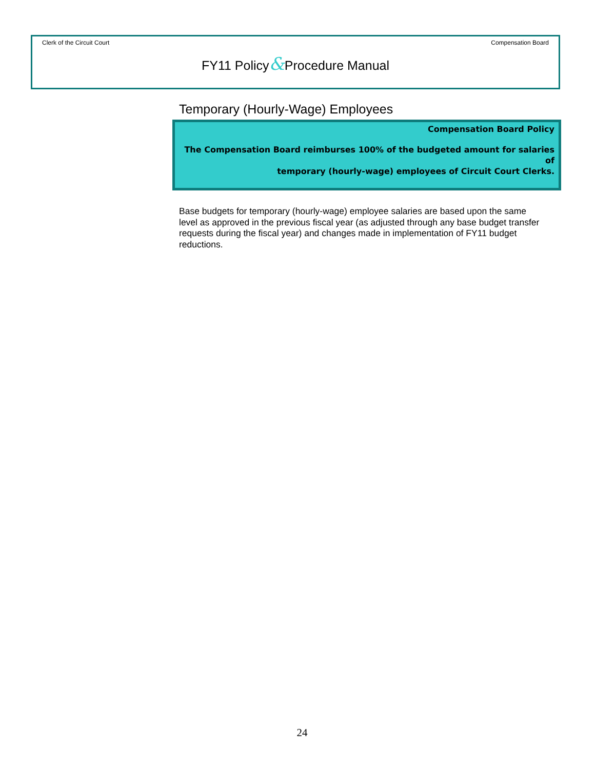Clerk of the Circuit Court Compensation Board
FY11 Policy&Procedure Manual
Temporary (Hourly-Wage) Employees
Compensation Board Policy
The Compensation Board reimburses 100% of the budgeted amount for salaries of
temporary (hourly-wage) employees of Circuit Court Clerks.
Base budgets for temporary (hourly-wage) employee salaries are based upon the same level as approved in the previous fiscal year (as adjusted through any base budget transfer requests during the fiscal year) and changes made in implementation of FY11 budget reductions.
24